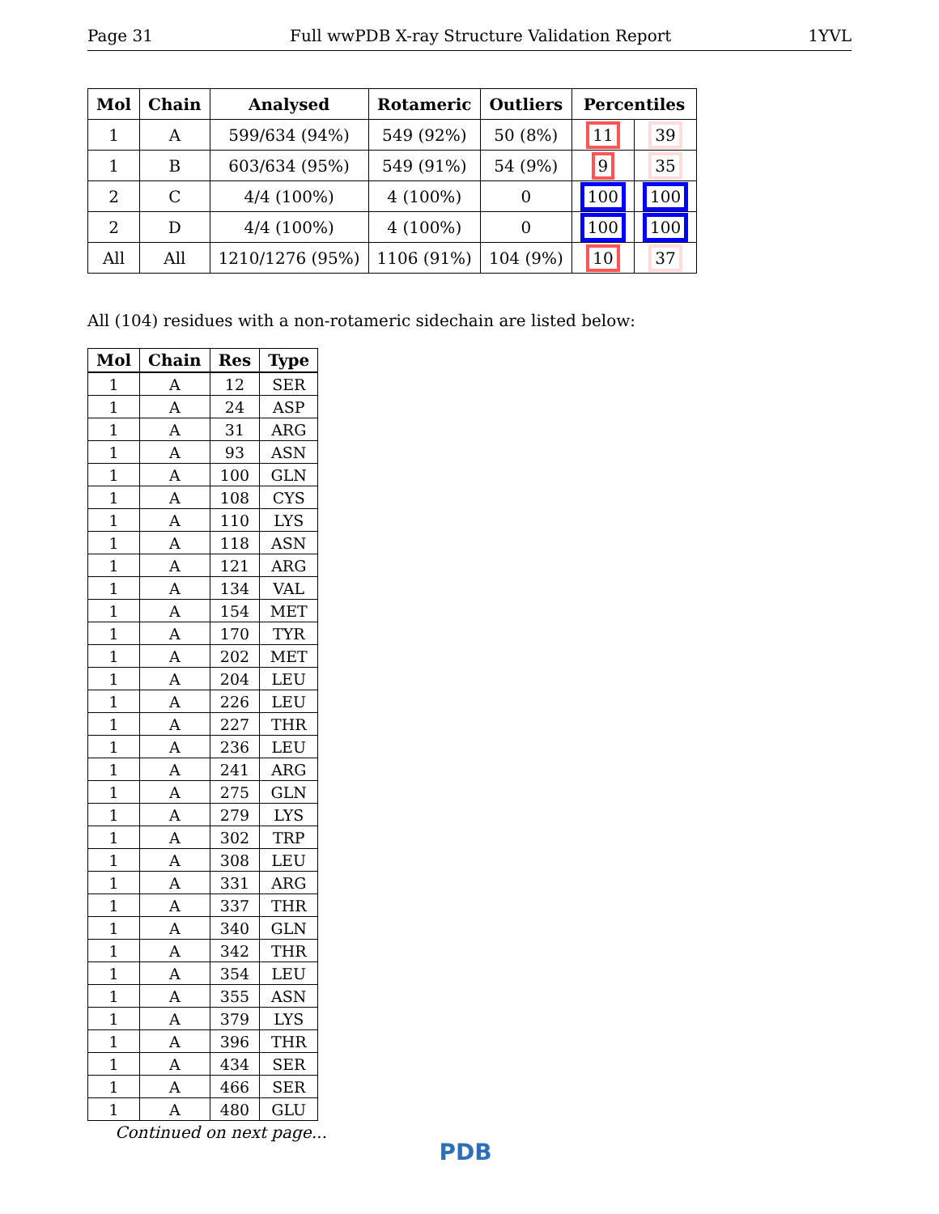Page 31 Full wwPDB X-ray Structure Validation Report 1YVL
| Mol | Chain | Analysed | Rotameric | Outliers | Percentiles | |
| --- | --- | --- | --- | --- | --- | --- |
| 1 | A | 599/634 (94%) | 549 (92%) | 50 (8%) | 11 | 39 |
| 1 | B | 603/634 (95%) | 549 (91%) | 54 (9%) | 9 | 35 |
| 2 | C | 4/4 (100%) | 4 (100%) | 0 | 100 | 100 |
| 2 | D | 4/4 (100%) | 4 (100%) | 0 | 100 | 100 |
| All | All | 1210/1276 (95%) | 1106 (91%) | 104 (9%) | 10 | 37 |
All (104) residues with a non-rotameric sidechain are listed below:
| Mol | Chain | Res | Type |
| --- | --- | --- | --- |
| 1 | A | 12 | SER |
| 1 | A | 24 | ASP |
| 1 | A | 31 | ARG |
| 1 | A | 93 | ASN |
| 1 | A | 100 | GLN |
| 1 | A | 108 | CYS |
| 1 | A | 110 | LYS |
| 1 | A | 118 | ASN |
| 1 | A | 121 | ARG |
| 1 | A | 134 | VAL |
| 1 | A | 154 | MET |
| 1 | A | 170 | TYR |
| 1 | A | 202 | MET |
| 1 | A | 204 | LEU |
| 1 | A | 226 | LEU |
| 1 | A | 227 | THR |
| 1 | A | 236 | LEU |
| 1 | A | 241 | ARG |
| 1 | A | 275 | GLN |
| 1 | A | 279 | LYS |
| 1 | A | 302 | TRP |
| 1 | A | 308 | LEU |
| 1 | A | 331 | ARG |
| 1 | A | 337 | THR |
| 1 | A | 340 | GLN |
| 1 | A | 342 | THR |
| 1 | A | 354 | LEU |
| 1 | A | 355 | ASN |
| 1 | A | 379 | LYS |
| 1 | A | 396 | THR |
| 1 | A | 434 | SER |
| 1 | A | 466 | SER |
| 1 | A | 480 | GLU |
Continued on next page...
PDB